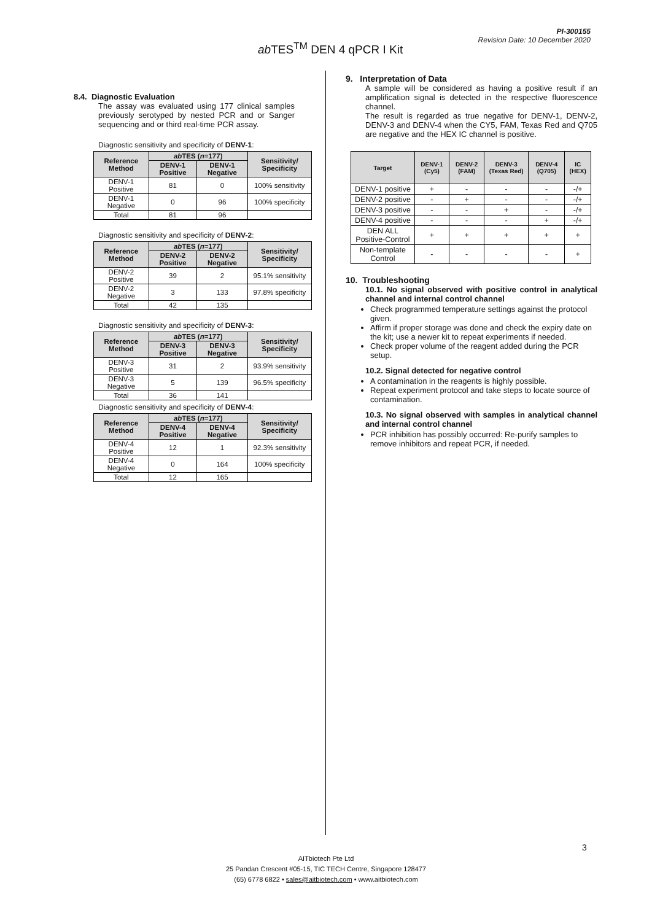ab TES<sup>TM</sup> DEN 4 qPCR I Kit
PI-300155
Revision Date: 10 December 2020
8.4. Diagnostic Evaluation
The assay was evaluated using 177 clinical samples previously serotyped by nested PCR and or Sanger sequencing and or third real-time PCR assay.
Diagnostic sensitivity and specificity of DENV-1:
| Reference Method | ab TES ( n =177) | | Sensitivity/ Specificity |
| --- | --- | --- | --- |
| | DENV-1 Positive | DENV-1 Negative | |
| DENV-1 Positive | 81 | 0 | 100% sensitivity |
| DENV-1 Negative | 0 | 96 | 100% specificity |
| Total | 81 | 96 | |
Diagnostic sensitivity and specificity of DENV-2:
| Reference Method | ab TES ( n =177) | | Sensitivity/ Specificity |
| --- | --- | --- | --- |
| | DENV-2 Positive | DENV-2 Negative | |
| DENV-2 Positive | 39 | 2 | 95.1% sensitivity |
| DENV-2 Negative | 3 | 133 | 97.8% specificity |
| Total | 42 | 135 | |
Diagnostic sensitivity and specificity of DENV-3:
| Reference Method | ab TES ( n =177) | | Sensitivity/ Specificity |
| --- | --- | --- | --- |
| | DENV-3 Positive | DENV-3 Negative | |
| DENV-3 Positive | 31 | 2 | 93.9% sensitivity |
| DENV-3 Negative | 5 | 139 | 96.5% specificity |
| Total | 36 | 141 | |
Diagnostic sensitivity and specificity of DENV-4:
| Reference Method | ab TES ( n =177) | | Sensitivity/ Specificity |
| --- | --- | --- | --- |
| | DENV-4 Positive | DENV-4 Negative | |
| DENV-4 Positive | 12 | 1 | 92.3% sensitivity |
| DENV-4 Negative | 0 | 164 | 100% specificity |
| Total | 12 | 165 | |
9. Interpretation of Data
A sample will be considered as having a positive result if an amplification signal is detected in the respective fluorescence channel.
The result is regarded as true negative for DENV-1, DENV-2, DENV-3 and DENV-4 when the CY5, FAM, Texas Red and Q705 are negative and the HEX IC channel is positive.
| Target | DENV-1 (Cy5) | DENV-2 (FAM) | DENV-3 (Texas Red) | DENV-4 (Q705) | IC (HEX) |
| --- | --- | --- | --- | --- | --- |
| DENV-1 positive | + | - | - | - | -/+ |
| DENV-2 positive | - | + | - | - | -/+ |
| DENV-3 positive | - | - | + | - | -/+ |
| DENV-4 positive | - | - | - | + | -/+ |
| DEN ALL Positive-Control | + | + | + | + | + |
| Non-template Control | - | - | - | - | + |
10. Troubleshooting
10.1. No signal observed with positive control in analytical channel and internal control channel
Check programmed temperature settings against the protocol given.
Affirm if proper storage was done and check the expiry date on the kit; use a newer kit to repeat experiments if needed.
Check proper volume of the reagent added during the PCR setup.
10.2. Signal detected for negative control
A contamination in the reagents is highly possible.
Repeat experiment protocol and take steps to locate source of contamination.
10.3. No signal observed with samples in analytical channel and internal control channel
PCR inhibition has possibly occurred: Re-purify samples to remove inhibitors and repeat PCR, if needed.
3
AITbiotech Pte Ltd
25 Pandan Crescent #05-15, TIC TECH Centre, Singapore 128477
(65) 6778 6822 • sales@aitbiotech.com • www.aitbiotech.com